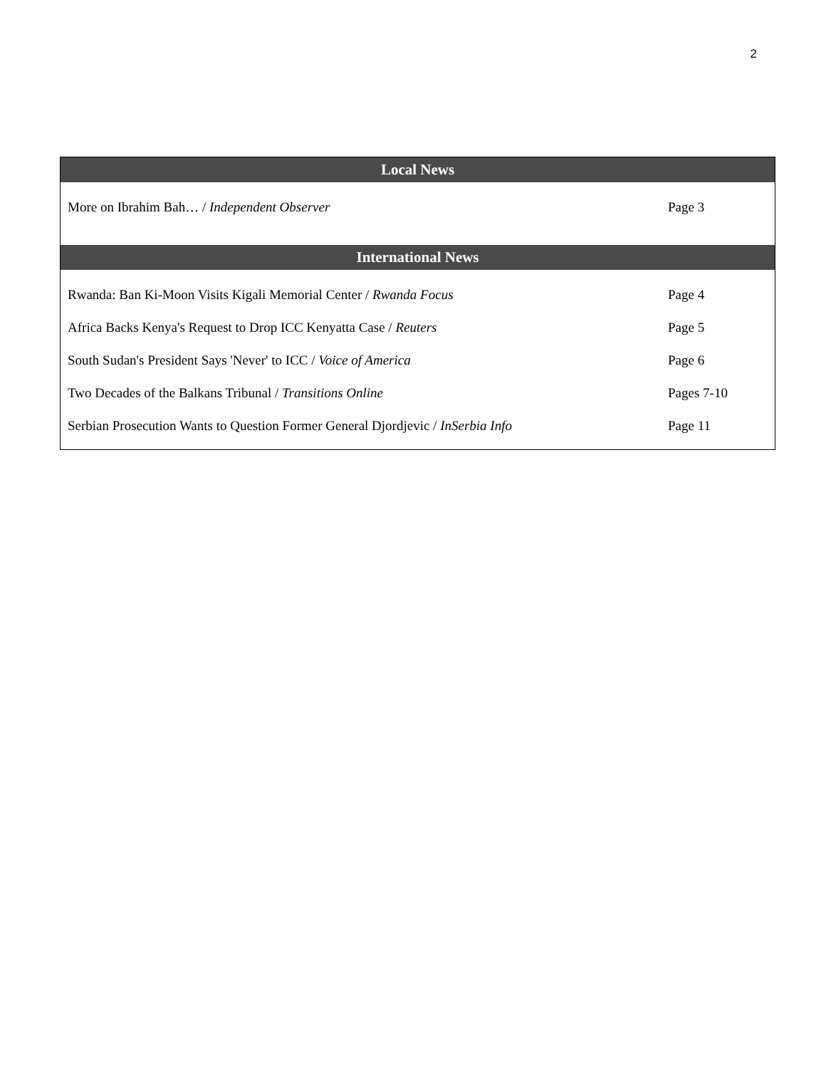2
| Local News | |
| --- | --- |
| More on Ibrahim Bah… / Independent Observer | Page 3 |
| International News | |
| Rwanda: Ban Ki-Moon Visits Kigali Memorial Center / Rwanda Focus | Page 4 |
| Africa Backs Kenya's Request to Drop ICC Kenyatta Case / Reuters | Page 5 |
| South Sudan's President Says 'Never' to ICC / Voice of America | Page 6 |
| Two Decades of the Balkans Tribunal / Transitions Online | Pages 7-10 |
| Serbian Prosecution Wants to Question Former General Djordjevic / InSerbia Info | Page 11 |